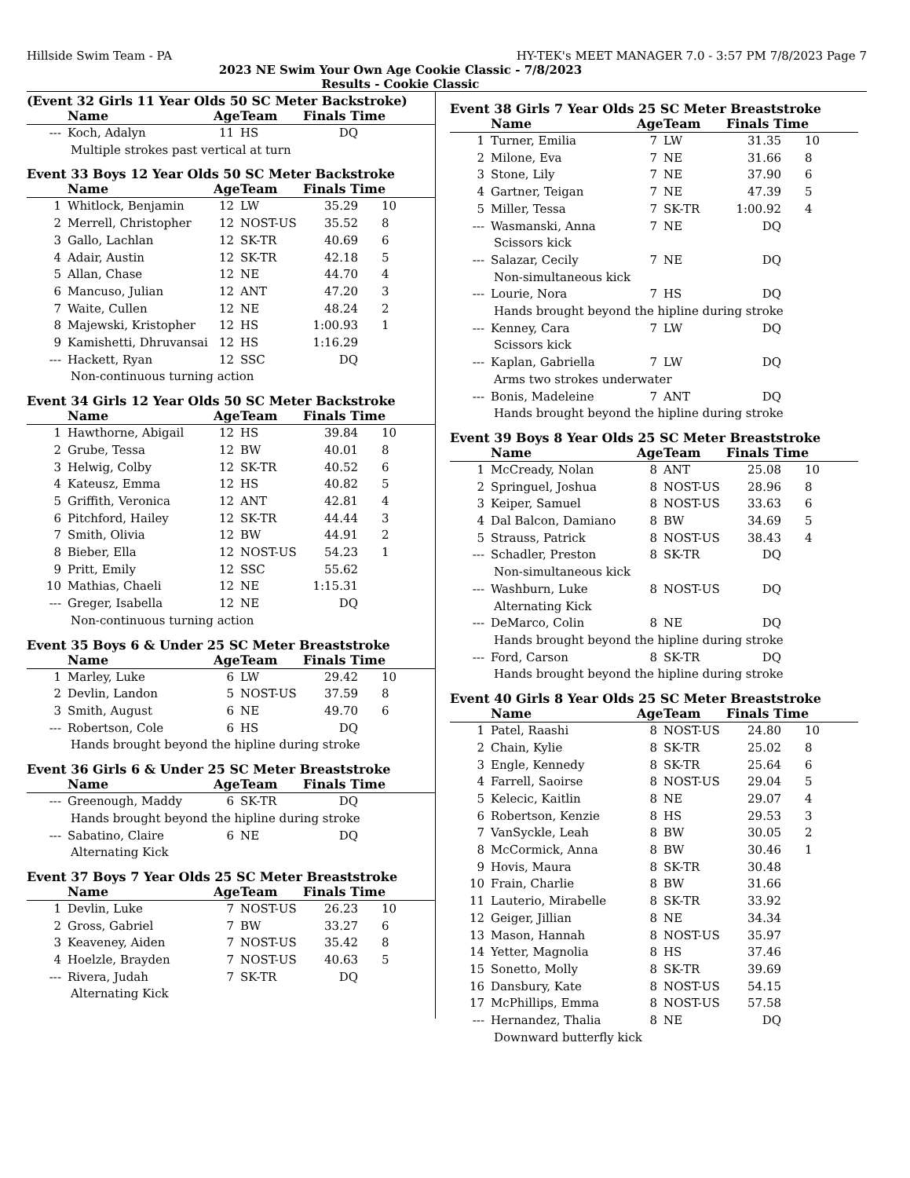Hillside Swim Team - PA HY-TEK's MEET MANAGER 7.0 - 3:57 PM 7/8/2023 Page 7
2023 NE Swim Your Own Age Cookie Classic - 7/8/2023
Results - Cookie Classic
(Event 32 Girls 11 Year Olds 50 SC Meter Backstroke)
| | Name | Age | Team | Finals Time | |
| --- | --- | --- | --- | --- | --- |
| --- | Koch, Adalyn | 11 | HS | DQ | |
| Multiple strokes past vertical at turn | | | | | |
Event 33 Boys 12 Year Olds 50 SC Meter Backstroke
| | Name | Age | Team | Finals Time | |
| --- | --- | --- | --- | --- | --- |
| 1 | Whitlock, Benjamin | 12 | LW | 35.29 | 10 |
| 2 | Merrell, Christopher | 12 | NOST-US | 35.52 | 8 |
| 3 | Gallo, Lachlan | 12 | SK-TR | 40.69 | 6 |
| 4 | Adair, Austin | 12 | SK-TR | 42.18 | 5 |
| 5 | Allan, Chase | 12 | NE | 44.70 | 4 |
| 6 | Mancuso, Julian | 12 | ANT | 47.20 | 3 |
| 7 | Waite, Cullen | 12 | NE | 48.24 | 2 |
| 8 | Majewski, Kristopher | 12 | HS | 1:00.93 | 1 |
| 9 | Kamishetti, Dhruvansai | 12 | HS | 1:16.29 | |
| --- | Hackett, Ryan | 12 | SSC | DQ | |
| Non-continuous turning action | | | | | |
Event 34 Girls 12 Year Olds 50 SC Meter Backstroke
| | Name | Age | Team | Finals Time | |
| --- | --- | --- | --- | --- | --- |
| 1 | Hawthorne, Abigail | 12 | HS | 39.84 | 10 |
| 2 | Grube, Tessa | 12 | BW | 40.01 | 8 |
| 3 | Helwig, Colby | 12 | SK-TR | 40.52 | 6 |
| 4 | Kateusz, Emma | 12 | HS | 40.82 | 5 |
| 5 | Griffith, Veronica | 12 | ANT | 42.81 | 4 |
| 6 | Pitchford, Hailey | 12 | SK-TR | 44.44 | 3 |
| 7 | Smith, Olivia | 12 | BW | 44.91 | 2 |
| 8 | Bieber, Ella | 12 | NOST-US | 54.23 | 1 |
| 9 | Pritt, Emily | 12 | SSC | 55.62 | |
| 10 | Mathias, Chaeli | 12 | NE | 1:15.31 | |
| --- | Greger, Isabella | 12 | NE | DQ | |
| Non-continuous turning action | | | | | |
Event 35 Boys 6 & Under 25 SC Meter Breaststroke
| | Name | Age | Team | Finals Time | |
| --- | --- | --- | --- | --- | --- |
| 1 | Marley, Luke | 6 | LW | 29.42 | 10 |
| 2 | Devlin, Landon | 5 | NOST-US | 37.59 | 8 |
| 3 | Smith, August | 6 | NE | 49.70 | 6 |
| --- | Robertson, Cole | 6 | HS | DQ | |
| Hands brought beyond the hipline during stroke | | | | | |
Event 36 Girls 6 & Under 25 SC Meter Breaststroke
| | Name | Age | Team | Finals Time | |
| --- | --- | --- | --- | --- | --- |
| --- | Greenough, Maddy | 6 | SK-TR | DQ | |
| Hands brought beyond the hipline during stroke | | | | | |
| --- | Sabatino, Claire | 6 | NE | DQ | |
| Alternating Kick | | | | | |
Event 37 Boys 7 Year Olds 25 SC Meter Breaststroke
| | Name | Age | Team | Finals Time | |
| --- | --- | --- | --- | --- | --- |
| 1 | Devlin, Luke | 7 | NOST-US | 26.23 | 10 |
| 2 | Gross, Gabriel | 7 | BW | 33.27 | 6 |
| 3 | Keaveney, Aiden | 7 | NOST-US | 35.42 | 8 |
| 4 | Hoelzle, Brayden | 7 | NOST-US | 40.63 | 5 |
| --- | Rivera, Judah | 7 | SK-TR | DQ | |
| Alternating Kick | | | | | |
Event 38 Girls 7 Year Olds 25 SC Meter Breaststroke
| | Name | Age | Team | Finals Time | |
| --- | --- | --- | --- | --- | --- |
| 1 | Turner, Emilia | 7 | LW | 31.35 | 10 |
| 2 | Milone, Eva | 7 | NE | 31.66 | 8 |
| 3 | Stone, Lily | 7 | NE | 37.90 | 6 |
| 4 | Gartner, Teigan | 7 | NE | 47.39 | 5 |
| 5 | Miller, Tessa | 7 | SK-TR | 1:00.92 | 4 |
| --- | Wasmanski, Anna | 7 | NE | DQ | |
| Scissors kick | | | | | |
| --- | Salazar, Cecily | 7 | NE | DQ | |
| Non-simultaneous kick | | | | | |
| --- | Lourie, Nora | 7 | HS | DQ | |
| Hands brought beyond the hipline during stroke | | | | | |
| --- | Kenney, Cara | 7 | LW | DQ | |
| Scissors kick | | | | | |
| --- | Kaplan, Gabriella | 7 | LW | DQ | |
| Arms two strokes underwater | | | | | |
| --- | Bonis, Madeleine | 7 | ANT | DQ | |
| Hands brought beyond the hipline during stroke | | | | | |
Event 39 Boys 8 Year Olds 25 SC Meter Breaststroke
| | Name | Age | Team | Finals Time | |
| --- | --- | --- | --- | --- | --- |
| 1 | McCready, Nolan | 8 | ANT | 25.08 | 10 |
| 2 | Springuel, Joshua | 8 | NOST-US | 28.96 | 8 |
| 3 | Keiper, Samuel | 8 | NOST-US | 33.63 | 6 |
| 4 | Dal Balcon, Damiano | 8 | BW | 34.69 | 5 |
| 5 | Strauss, Patrick | 8 | NOST-US | 38.43 | 4 |
| --- | Schadler, Preston | 8 | SK-TR | DQ | |
| Non-simultaneous kick | | | | | |
| --- | Washburn, Luke | 8 | NOST-US | DQ | |
| Alternating Kick | | | | | |
| --- | DeMarco, Colin | 8 | NE | DQ | |
| Hands brought beyond the hipline during stroke | | | | | |
| --- | Ford, Carson | 8 | SK-TR | DQ | |
| Hands brought beyond the hipline during stroke | | | | | |
Event 40 Girls 8 Year Olds 25 SC Meter Breaststroke
| | Name | Age | Team | Finals Time | |
| --- | --- | --- | --- | --- | --- |
| 1 | Patel, Raashi | 8 | NOST-US | 24.80 | 10 |
| 2 | Chain, Kylie | 8 | SK-TR | 25.02 | 8 |
| 3 | Engle, Kennedy | 8 | SK-TR | 25.64 | 6 |
| 4 | Farrell, Saoirse | 8 | NOST-US | 29.04 | 5 |
| 5 | Kelecic, Kaitlin | 8 | NE | 29.07 | 4 |
| 6 | Robertson, Kenzie | 8 | HS | 29.53 | 3 |
| 7 | VanSyckle, Leah | 8 | BW | 30.05 | 2 |
| 8 | McCormick, Anna | 8 | BW | 30.46 | 1 |
| 9 | Hovis, Maura | 8 | SK-TR | 30.48 | |
| 10 | Frain, Charlie | 8 | BW | 31.66 | |
| 11 | Lauterio, Mirabelle | 8 | SK-TR | 33.92 | |
| 12 | Geiger, Jillian | 8 | NE | 34.34 | |
| 13 | Mason, Hannah | 8 | NOST-US | 35.97 | |
| 14 | Yetter, Magnolia | 8 | HS | 37.46 | |
| 15 | Sonetto, Molly | 8 | SK-TR | 39.69 | |
| 16 | Dansbury, Kate | 8 | NOST-US | 54.15 | |
| 17 | McPhillips, Emma | 8 | NOST-US | 57.58 | |
| --- | Hernandez, Thalia | 8 | NE | DQ | |
| Downward butterfly kick | | | | | |